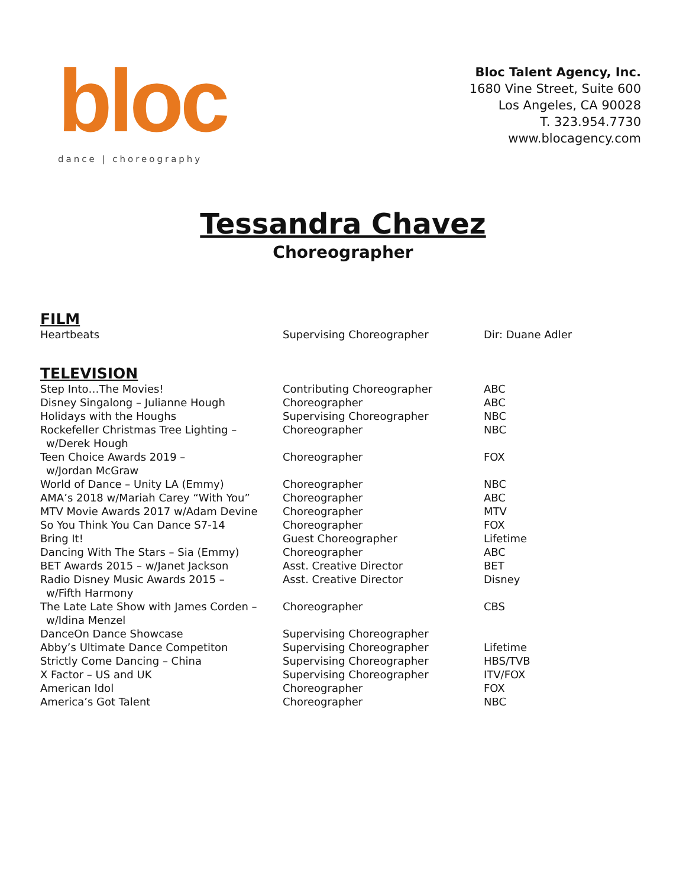bloc
dance | choreography
Bloc Talent Agency, Inc.
1680 Vine Street, Suite 600
Los Angeles, CA 90028
T. 323.954.7730
www.blocagency.com
Tessandra Chavez
Choreographer
FILM
| Heartbeats | Supervising Choreographer | Dir: Duane Adler |
TELEVISION
| Step Into…The Movies! | Contributing Choreographer | ABC |
| Disney Singalong – Julianne Hough | Choreographer | ABC |
| Holidays with the Houghs | Supervising Choreographer | NBC |
| Rockefeller Christmas Tree Lighting – w/Derek Hough | Choreographer | NBC |
| Teen Choice Awards 2019 – w/Jordan McGraw | Choreographer | FOX |
| World of Dance – Unity LA (Emmy) | Choreographer | NBC |
| AMA’s 2018 w/Mariah Carey “With You” | Choreographer | ABC |
| MTV Movie Awards 2017 w/Adam Devine | Choreographer | MTV |
| So You Think You Can Dance S7-14 | Choreographer | FOX |
| Bring It! | Guest Choreographer | Lifetime |
| Dancing With The Stars – Sia (Emmy) | Choreographer | ABC |
| BET Awards 2015 – w/Janet Jackson | Asst. Creative Director | BET |
| Radio Disney Music Awards 2015 – w/Fifth Harmony | Asst. Creative Director | Disney |
| The Late Late Show with James Corden – w/Idina Menzel | Choreographer | CBS |
| DanceOn Dance Showcase | Supervising Choreographer | |
| Abby’s Ultimate Dance Competiton | Supervising Choreographer | Lifetime |
| Strictly Come Dancing – China | Supervising Choreographer | HBS/TVB |
| X Factor – US and UK | Supervising Choreographer | ITV/FOX |
| American Idol | Choreographer | FOX |
| America’s Got Talent | Choreographer | NBC |